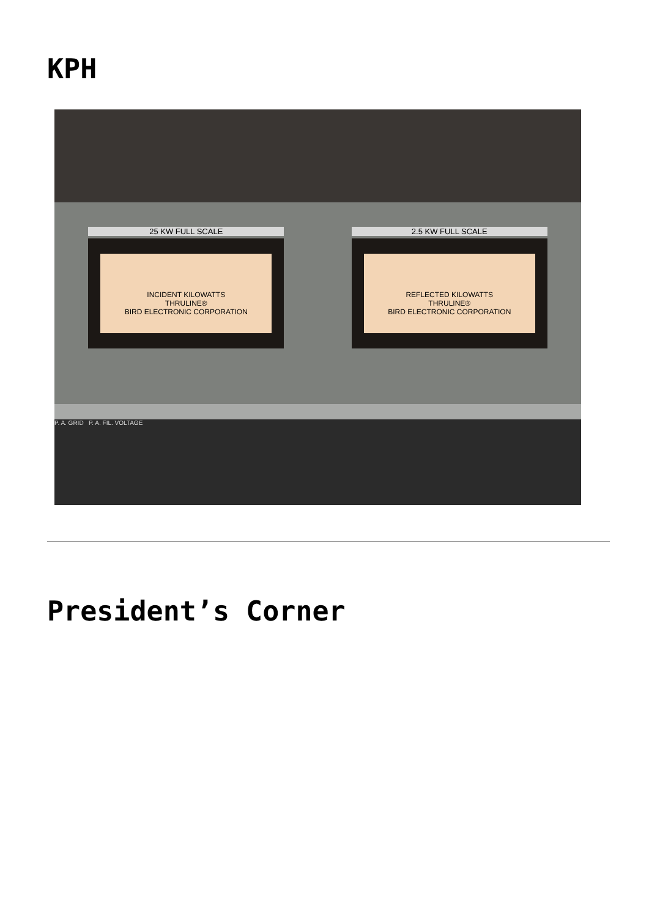KPH
25 KW FULL SCALE
INCIDENT KILOWATTS
THRULINE®
BIRD ELECTRONIC CORPORATION
2.5 KW FULL SCALE
REFLECTED KILOWATTS
THRULINE®
BIRD ELECTRONIC CORPORATION
P. A. GRID P. A. FIL. VOLTAGE
President’s Corner